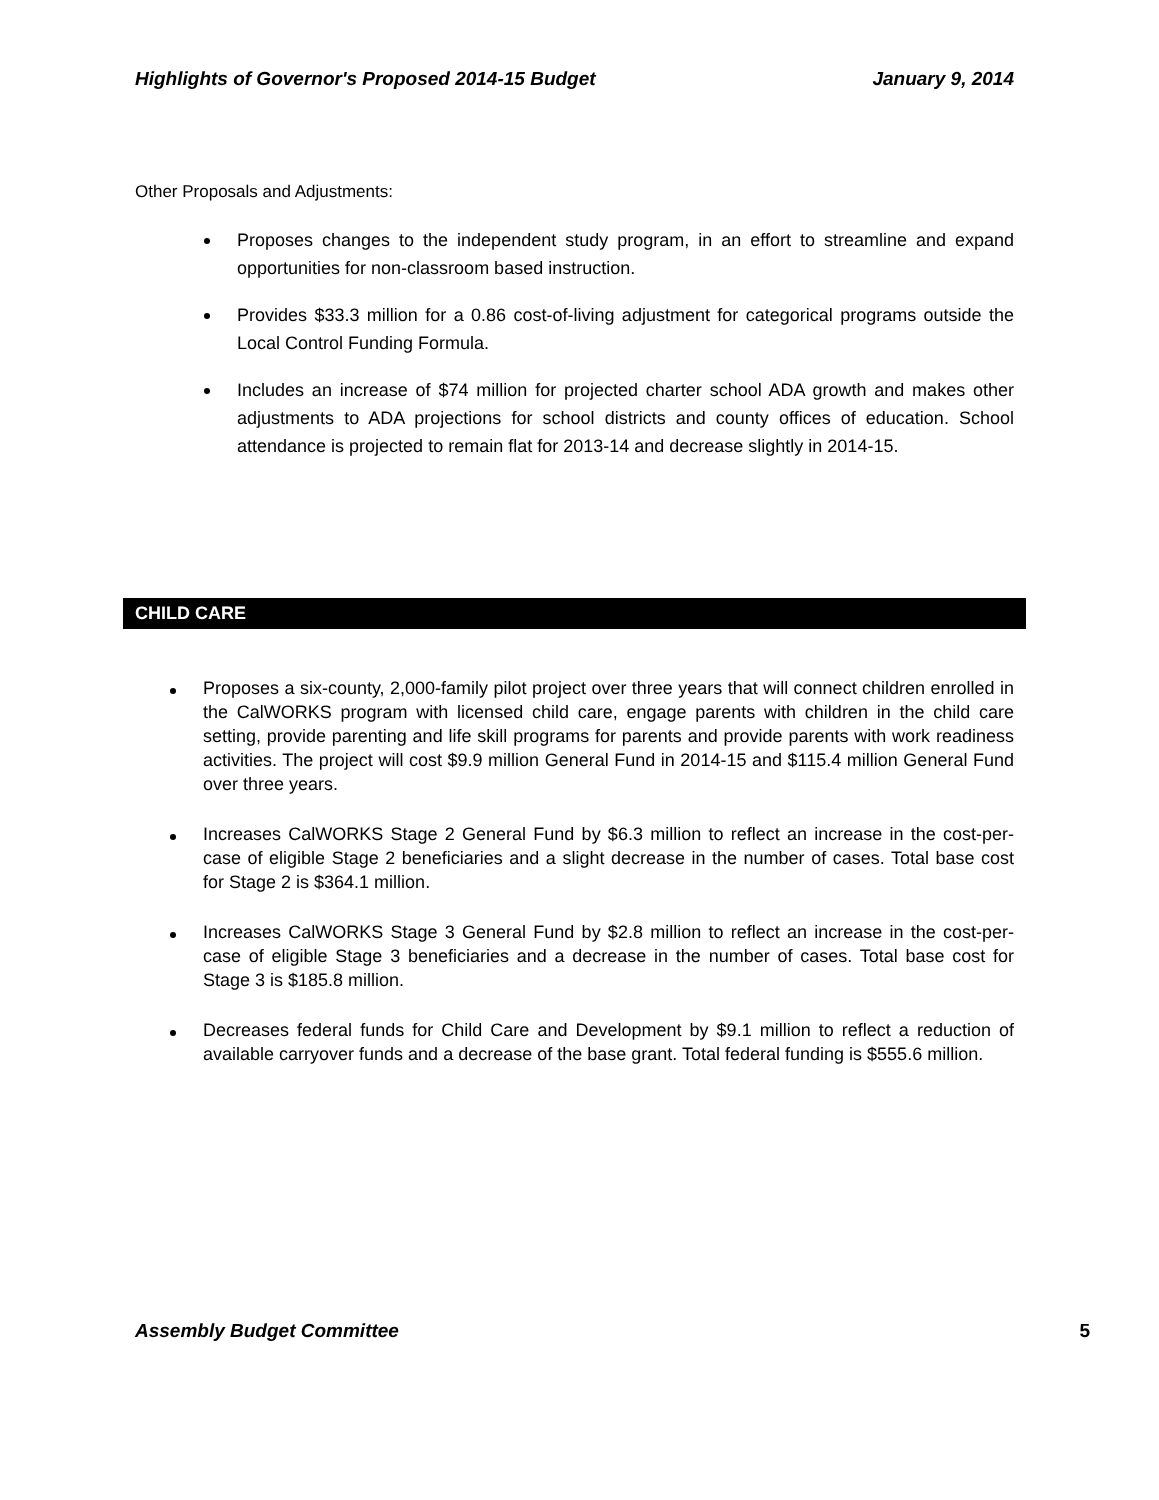Highlights of Governor's Proposed 2014-15 Budget January 9, 2014
Other Proposals and Adjustments:
Proposes changes to the independent study program, in an effort to streamline and expand opportunities for non-classroom based instruction.
Provides $33.3 million for a 0.86 cost-of-living adjustment for categorical programs outside the Local Control Funding Formula.
Includes an increase of $74 million for projected charter school ADA growth and makes other adjustments to ADA projections for school districts and county offices of education. School attendance is projected to remain flat for 2013-14 and decrease slightly in 2014-15.
CHILD CARE
Proposes a six-county, 2,000-family pilot project over three years that will connect children enrolled in the CalWORKS program with licensed child care, engage parents with children in the child care setting, provide parenting and life skill programs for parents and provide parents with work readiness activities. The project will cost $9.9 million General Fund in 2014-15 and $115.4 million General Fund over three years.
Increases CalWORKS Stage 2 General Fund by $6.3 million to reflect an increase in the cost-per-case of eligible Stage 2 beneficiaries and a slight decrease in the number of cases. Total base cost for Stage 2 is $364.1 million.
Increases CalWORKS Stage 3 General Fund by $2.8 million to reflect an increase in the cost-per-case of eligible Stage 3 beneficiaries and a decrease in the number of cases. Total base cost for Stage 3 is $185.8 million.
Decreases federal funds for Child Care and Development by $9.1 million to reflect a reduction of available carryover funds and a decrease of the base grant. Total federal funding is $555.6 million.
Assembly Budget Committee 5